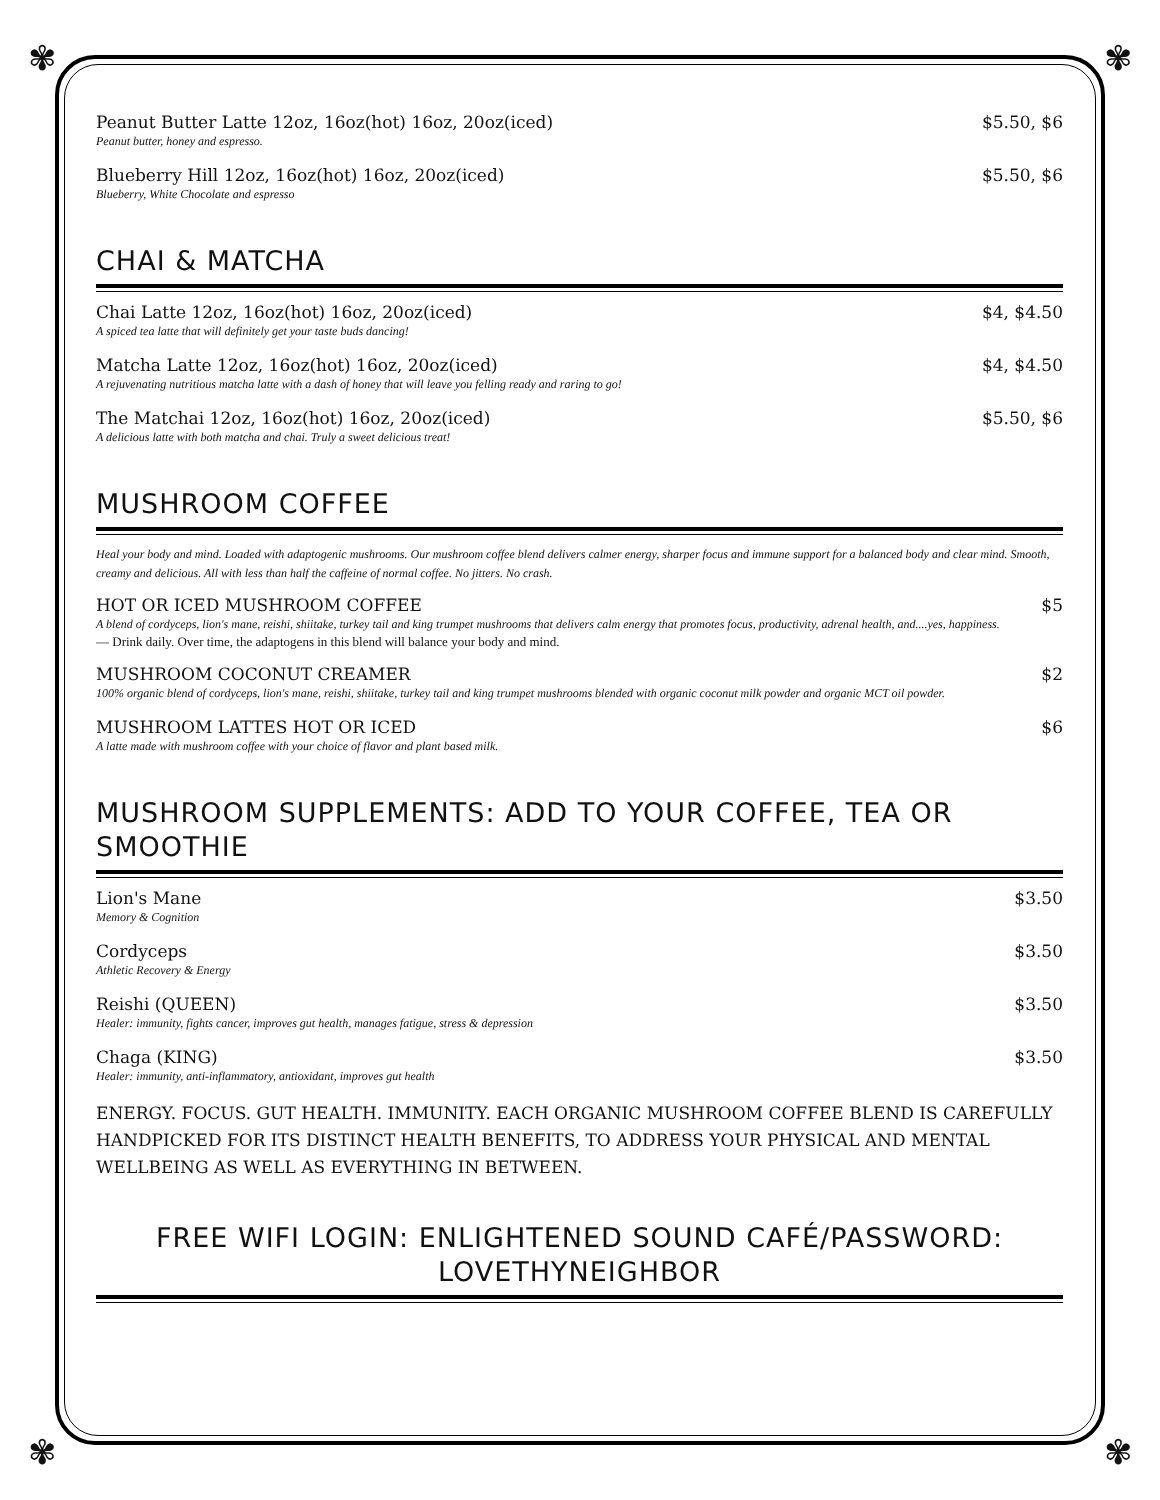✾ ✾
✾ ✾
Peanut Butter Latte 12oz, 16oz(hot) 16oz, 20oz(iced)
Peanut butter, honey and espresso.
$5.50, $6
Blueberry Hill 12oz, 16oz(hot) 16oz, 20oz(iced)
Blueberry, White Chocolate and espresso
$5.50, $6
CHAI & MATCHA
Chai Latte 12oz, 16oz(hot) 16oz, 20oz(iced)
A spiced tea latte that will definitely get your taste buds dancing!
$4, $4.50
Matcha Latte 12oz, 16oz(hot) 16oz, 20oz(iced)
A rejuvenating nutritious matcha latte with a dash of honey that will leave you felling ready and raring to go!
$4, $4.50
The Matchai 12oz, 16oz(hot) 16oz, 20oz(iced)
A delicious latte with both matcha and chai. Truly a sweet delicious treat!
$5.50, $6
MUSHROOM COFFEE
Heal your body and mind. Loaded with adaptogenic mushrooms. Our mushroom coffee blend delivers calmer energy, sharper focus and immune support for a balanced body and clear mind. Smooth, creamy and delicious. All with less than half the caffeine of normal coffee. No jitters. No crash.
HOT OR ICED MUSHROOM COFFEE
A blend of cordyceps, lion's mane, reishi, shiitake, turkey tail and king trumpet mushrooms that delivers calm energy that promotes focus, productivity, adrenal health, and....yes, happiness.
— Drink daily. Over time, the adaptogens in this blend will balance your body and mind.
$5
MUSHROOM COCONUT CREAMER
100% organic blend of cordyceps, lion's mane, reishi, shiitake, turkey tail and king trumpet mushrooms blended with organic coconut milk powder and organic MCT oil powder.
$2
MUSHROOM LATTES HOT OR ICED
A latte made with mushroom coffee with your choice of flavor and plant based milk.
$6
MUSHROOM SUPPLEMENTS: ADD TO YOUR COFFEE, TEA OR SMOOTHIE
Lion's Mane
Memory & Cognition
$3.50
Cordyceps
Athletic Recovery & Energy
$3.50
Reishi (QUEEN)
Healer: immunity, fights cancer, improves gut health, manages fatigue, stress & depression
$3.50
Chaga (KING)
Healer: immunity, anti-inflammatory, antioxidant, improves gut health
$3.50
ENERGY. FOCUS. GUT HEALTH. IMMUNITY. EACH ORGANIC MUSHROOM COFFEE BLEND IS CAREFULLY HANDPICKED FOR ITS DISTINCT HEALTH BENEFITS, TO ADDRESS YOUR PHYSICAL AND MENTAL WELLBEING AS WELL AS EVERYTHING IN BETWEEN.
FREE WIFI LOGIN: ENLIGHTENED SOUND CAFÉ/PASSWORD: LOVETHYNEIGHBOR